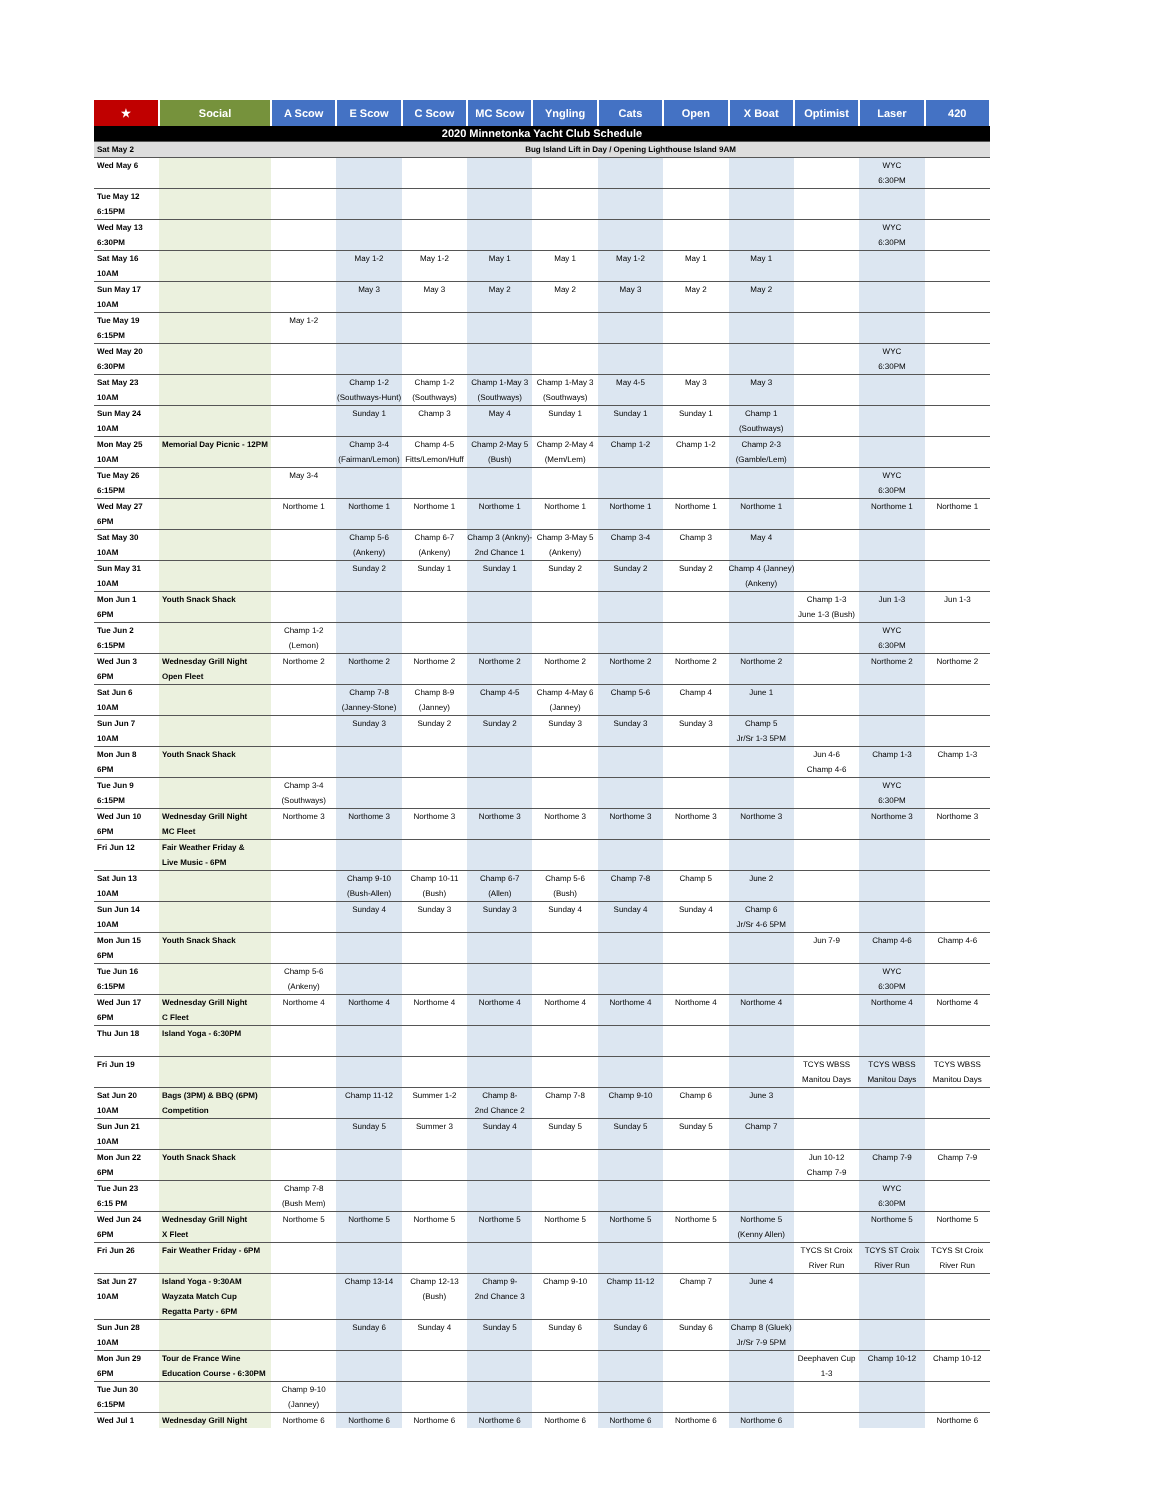| ★ | Social | A Scow | E Scow | C Scow | MC Scow | Yngling | Cats | Open | X Boat | Optimist | Laser | 420 |
| --- | --- | --- | --- | --- | --- | --- | --- | --- | --- | --- | --- | --- |
| 2020 Minnetonka Yacht Club Schedule | | | | | | | | | | | | |
| Sat May 2 | | Bug Island Lift in Day / Opening Lighthouse Island 9AM | | | | | | | | | | |
| Wed May 6 | | | | | | | | | | | WYC 6:30PM | |
| Tue May 12 6:15PM | | | | | | | | | | | | |
| Wed May 13 6:30PM | | | | | | | | | | | WYC 6:30PM | |
| Sat May 16 10AM | | | May 1-2 | May 1-2 | May 1 | May 1 | May 1-2 | May 1 | May 1 | | | |
| Sun May 17 10AM | | | May 3 | May 3 | May 2 | May 2 | May 3 | May 2 | May 2 | | | |
| Tue May 19 6:15PM | | May 1-2 | | | | | | | | | | |
| Wed May 20 6:30PM | | | | | | | | | | | WYC 6:30PM | |
| Sat May 23 10AM | | | Champ 1-2 (Southways-Hunt) | Champ 1-2 (Southways) | Champ 1-May 3 (Southways) | Champ 1-May 3 (Southways) | May 4-5 | May 3 | May 3 | | | |
| Sun May 24 10AM | | | Sunday 1 | Champ 3 | May 4 | Sunday 1 | Sunday 1 | Sunday 1 | Champ 1 (Southways) | | | |
| Mon May 25 10AM | Memorial Day Picnic - 12PM | | Champ 3-4 (Fairman/Lemon) | Champ 4-5 Fitts/Lemon/Huff | Champ 2-May 5 (Bush) | Champ 2-May 4 (Mem/Lem) | Champ 1-2 | Champ 1-2 | Champ 2-3 (Gamble/Lem) | | | |
| Tue May 26 6:15PM | | May 3-4 | | | | | | | | | WYC 6:30PM | |
| Wed May 27 6PM | | Northome 1 | Northome 1 | Northome 1 | Northome 1 | Northome 1 | Northome 1 | Northome 1 | Northome 1 | | Northome 1 | Northome 1 |
| Sat May 30 10AM | | | Champ 5-6 (Ankeny) | Champ 6-7 (Ankeny) | Champ 3 (Ankny)- 2nd Chance 1 | Champ 3-May 5 (Ankeny) | Champ 3-4 | Champ 3 | May 4 | | | |
| Sun May 31 10AM | | | Sunday 2 | Sunday 1 | Sunday 1 | Sunday 2 | Sunday 2 | Sunday 2 | Champ 4 (Janney) (Ankeny) | | | |
| Mon Jun 1 6PM | Youth Snack Shack | | | | | | | | | Champ 1-3 June 1-3 (Bush) | Jun 1-3 | Jun 1-3 |
| Tue Jun 2 6:15PM | | Champ 1-2 (Lemon) | | | | | | | | | WYC 6:30PM | |
| Wed Jun 3 6PM | Wednesday Grill Night Open Fleet | Northome 2 | Northome 2 | Northome 2 | Northome 2 | Northome 2 | Northome 2 | Northome 2 | Northome 2 | | Northome 2 | Northome 2 |
| Sat Jun 6 10AM | | | Champ 7-8 (Janney-Stone) | Champ 8-9 (Janney) | Champ 4-5 | Champ 4-May 6 (Janney) | Champ 5-6 | Champ 4 | June 1 | | | |
| Sun Jun 7 10AM | | | Sunday 3 | Sunday 2 | Sunday 2 | Sunday 3 | Sunday 3 | Sunday 3 | Champ 5 Jr/Sr 1-3 5PM | | | |
| Mon Jun 8 6PM | Youth Snack Shack | | | | | | | | | Jun 4-6 Champ 4-6 | Champ 1-3 | Champ 1-3 |
| Tue Jun 9 6:15PM | | Champ 3-4 (Southways) | | | | | | | | | WYC 6:30PM | |
| Wed Jun 10 6PM | Wednesday Grill Night MC Fleet | Northome 3 | Northome 3 | Northome 3 | Northome 3 | Northome 3 | Northome 3 | Northome 3 | Northome 3 | | Northome 3 | Northome 3 |
| Fri Jun 12 | Fair Weather Friday & Live Music - 6PM | | | | | | | | | | | |
| Sat Jun 13 10AM | | | Champ 9-10 (Bush-Allen) | Champ 10-11 (Bush) | Champ 6-7 (Allen) | Champ 5-6 (Bush) | Champ 7-8 | Champ 5 | June 2 | | | |
| Sun Jun 14 10AM | | | Sunday 4 | Sunday 3 | Sunday 3 | Sunday 4 | Sunday 4 | Sunday 4 | Champ 6 Jr/Sr 4-6 5PM | | | |
| Mon Jun 15 6PM | Youth Snack Shack | | | | | | | | | Jun 7-9 | Champ 4-6 | Champ 4-6 |
| Tue Jun 16 6:15PM | | Champ 5-6 (Ankeny) | | | | | | | | | WYC 6:30PM | |
| Wed Jun 17 6PM | Wednesday Grill Night C Fleet | Northome 4 | Northome 4 | Northome 4 | Northome 4 | Northome 4 | Northome 4 | Northome 4 | Northome 4 | | Northome 4 | Northome 4 |
| Thu Jun 18 | Island Yoga - 6:30PM | | | | | | | | | | | |
| Fri Jun 19 | | | | | | | | | | TCYS WBSS Manitou Days | TCYS WBSS Manitou Days | TCYS WBSS Manitou Days |
| Sat Jun 20 10AM | Bags (3PM) & BBQ (6PM) Competition | | Champ 11-12 | Summer 1-2 | Champ 8- 2nd Chance 2 | Champ 7-8 | Champ 9-10 | Champ 6 | June 3 | | | |
| Sun Jun 21 10AM | | | Sunday 5 | Summer 3 | Sunday 4 | Sunday 5 | Sunday 5 | Sunday 5 | Champ 7 | | | |
| Mon Jun 22 6PM | Youth Snack Shack | | | | | | | | | Jun 10-12 Champ 7-9 | Champ 7-9 | Champ 7-9 |
| Tue Jun 23 6:15 PM | | Champ 7-8 (Bush Mem) | | | | | | | | | WYC 6:30PM | |
| Wed Jun 24 6PM | Wednesday Grill Night X Fleet | Northome 5 | Northome 5 | Northome 5 | Northome 5 | Northome 5 | Northome 5 | Northome 5 | Northome 5 (Kenny Allen) | | Northome 5 | Northome 5 |
| Fri Jun 26 | Fair Weather Friday - 6PM | | | | | | | | | TYCS St Croix River Run | TCYS ST Croix River Run | TCYS St Croix River Run |
| Sat Jun 27 10AM | Island Yoga - 9:30AM Wayzata Match Cup Regatta Party - 6PM | | Champ 13-14 | Champ 12-13 (Bush) | Champ 9- 2nd Chance 3 | Champ 9-10 | Champ 11-12 | Champ 7 | June 4 | | | |
| Sun Jun 28 10AM | | | Sunday 6 | Sunday 4 | Sunday 5 | Sunday 6 | Sunday 6 | Sunday 6 | Champ 8 (Gluek) Jr/Sr 7-9 5PM | | | |
| Mon Jun 29 6PM | Tour de France Wine Education Course - 6:30PM | | | | | | | | | Deephaven Cup 1-3 | Champ 10-12 | Champ 10-12 |
| Tue Jun 30 6:15PM | | Champ 9-10 (Janney) | | | | | | | | | | |
| Wed Jul 1 | Wednesday Grill Night | Northome 6 | Northome 6 | Northome 6 | Northome 6 | Northome 6 | Northome 6 | Northome 6 | Northome 6 | | | Northome 6 |